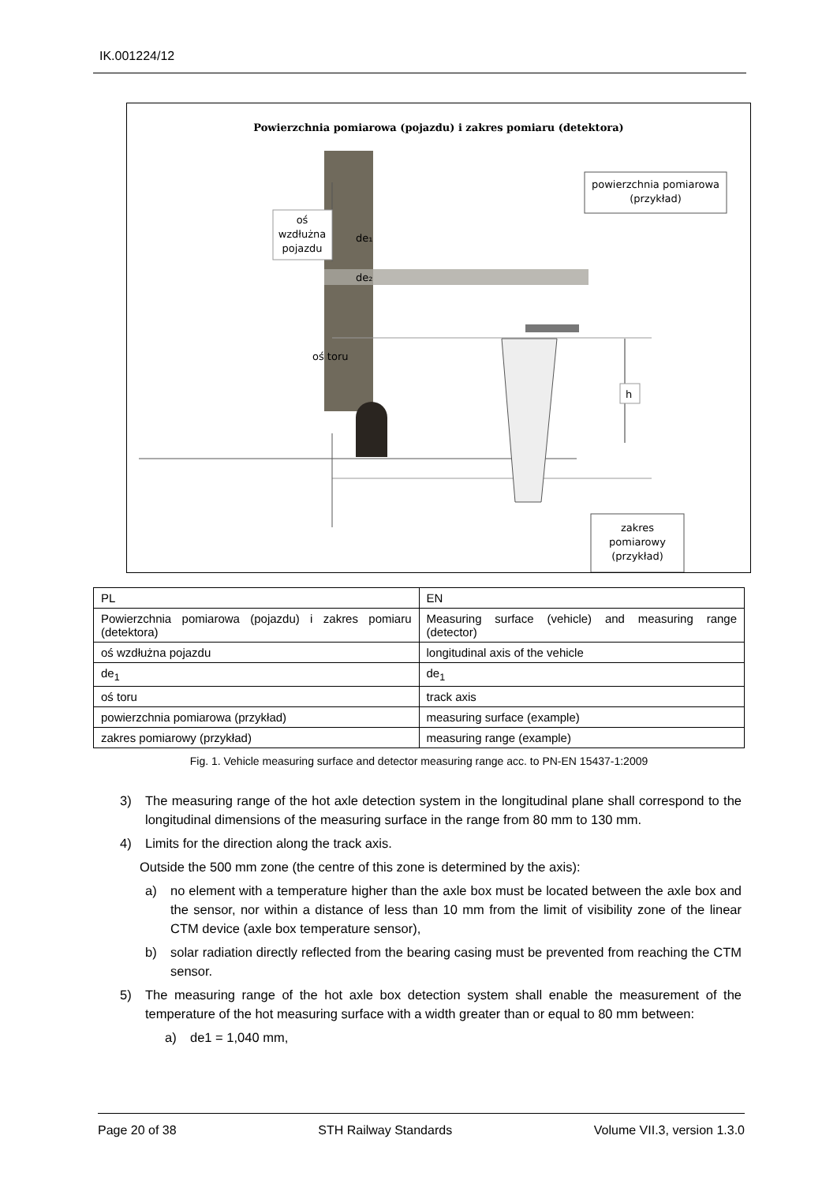IK.001224/12
Powierzchnia pomiarowa (pojazdu) i zakres pomiaru (detektora)
oś
wzdłużna
pojazdu
de₁
de₂
oś toru
powierzchnia pomiarowa
(przykład)
h
zakres
pomiarowy
(przykład)
| PL | EN |
| Powierzchnia pomiarowa (pojazdu) i zakres pomiaru (detektora) | Measuring surface (vehicle) and measuring range (detector) |
| oś wzdłużna pojazdu | longitudinal axis of the vehicle |
| de<sub>1</sub> | de<sub>1</sub> |
| oś toru | track axis |
| powierzchnia pomiarowa (przykład) | measuring surface (example) |
| zakres pomiarowy (przykład) | measuring range (example) |
Fig. 1. Vehicle measuring surface and detector measuring range acc. to PN-EN 15437-1:2009
3) The measuring range of the hot axle detection system in the longitudinal plane shall correspond to the longitudinal dimensions of the measuring surface in the range from 80 mm to 130 mm.
4) Limits for the direction along the track axis.
Outside the 500 mm zone (the centre of this zone is determined by the axis):
a) no element with a temperature higher than the axle box must be located between the axle box and the sensor, nor within a distance of less than 10 mm from the limit of visibility zone of the linear CTM device (axle box temperature sensor),
b) solar radiation directly reflected from the bearing casing must be prevented from reaching the CTM sensor.
5) The measuring range of the hot axle box detection system shall enable the measurement of the temperature of the hot measuring surface with a width greater than or equal to 80 mm between:
a) de1 = 1,040 mm,
Page 20 of 38 STH Railway Standards Volume VII.3, version 1.3.0